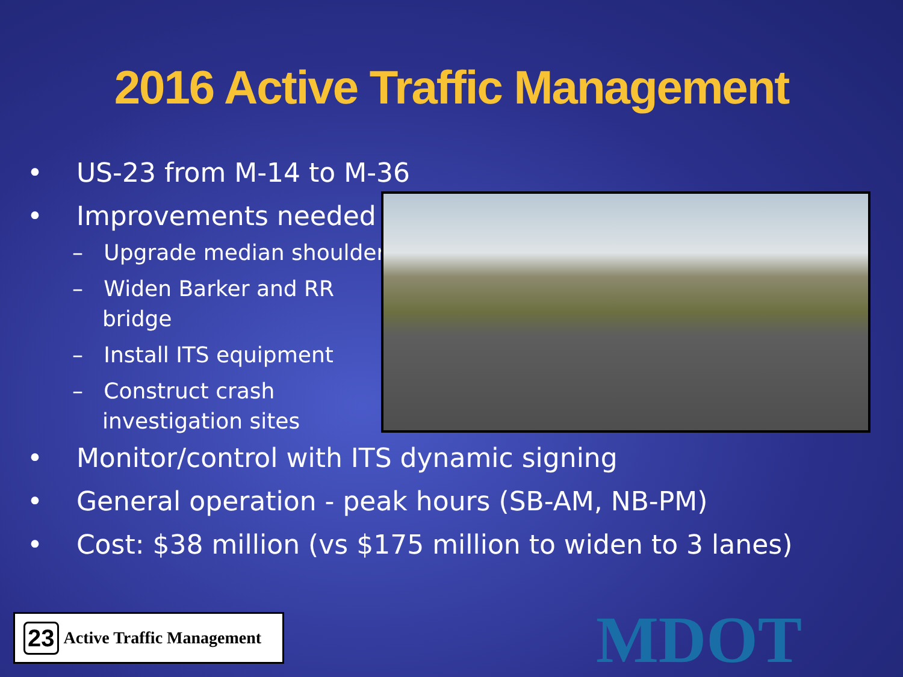2016 Active Traffic Management
• US-23 from M-14 to M-36
• Improvements needed
– Upgrade median shoulder
– Widen Barker and RR
bridge
– Install ITS equipment
– Construct crash
investigation sites
• Monitor/control with ITS dynamic signing
• General operation - peak hours (SB-AM, NB-PM)
• Cost: $38 million (vs $175 million to widen to 3 lanes)
23 Active Traffic Management
MDOT